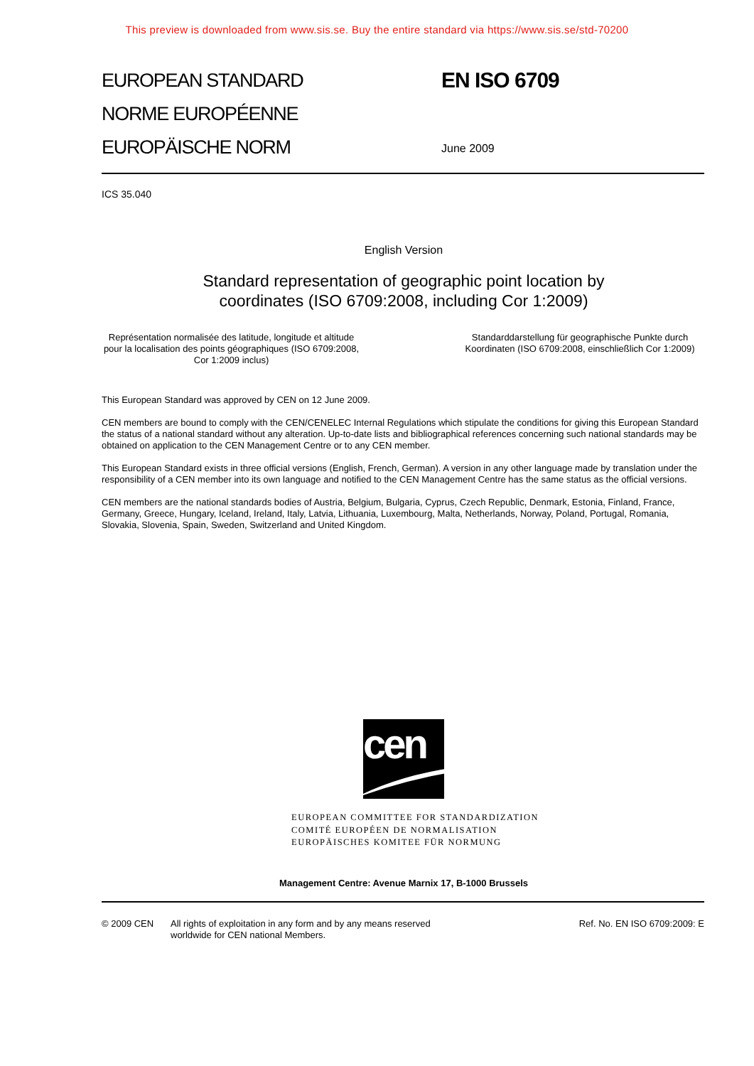This preview is downloaded from www.sis.se. Buy the entire standard via https://www.sis.se/std-70200
EUROPEAN STANDARD
NORME EUROPÉENNE
EUROPÄISCHE NORM
EN ISO 6709
June 2009
ICS 35.040
English Version
Standard representation of geographic point location by
coordinates (ISO 6709:2008, including Cor 1:2009)
Représentation normalisée des latitude, longitude et altitude pour la localisation des points géographiques (ISO 6709:2008, Cor 1:2009 inclus)
Standarddarstellung für geographische Punkte durch Koordinaten (ISO 6709:2008, einschließlich Cor 1:2009)
This European Standard was approved by CEN on 12 June 2009.
CEN members are bound to comply with the CEN/CENELEC Internal Regulations which stipulate the conditions for giving this European Standard the status of a national standard without any alteration. Up-to-date lists and bibliographical references concerning such national standards may be obtained on application to the CEN Management Centre or to any CEN member.
This European Standard exists in three official versions (English, French, German). A version in any other language made by translation under the responsibility of a CEN member into its own language and notified to the CEN Management Centre has the same status as the official versions.
CEN members are the national standards bodies of Austria, Belgium, Bulgaria, Cyprus, Czech Republic, Denmark, Estonia, Finland, France, Germany, Greece, Hungary, Iceland, Ireland, Italy, Latvia, Lithuania, Luxembourg, Malta, Netherlands, Norway, Poland, Portugal, Romania, Slovakia, Slovenia, Spain, Sweden, Switzerland and United Kingdom.
cen
EUROPEAN COMMITTEE FOR STANDARDIZATION
COMITÉ EUROPÉEN DE NORMALISATION
EUROPÄISCHES KOMITEE FÜR NORMUNG
Management Centre: Avenue Marnix 17, B-1000 Brussels
© 2009 CEN All rights of exploitation in any form and by any means reserved worldwide for CEN national Members.
Ref. No. EN ISO 6709:2009: E